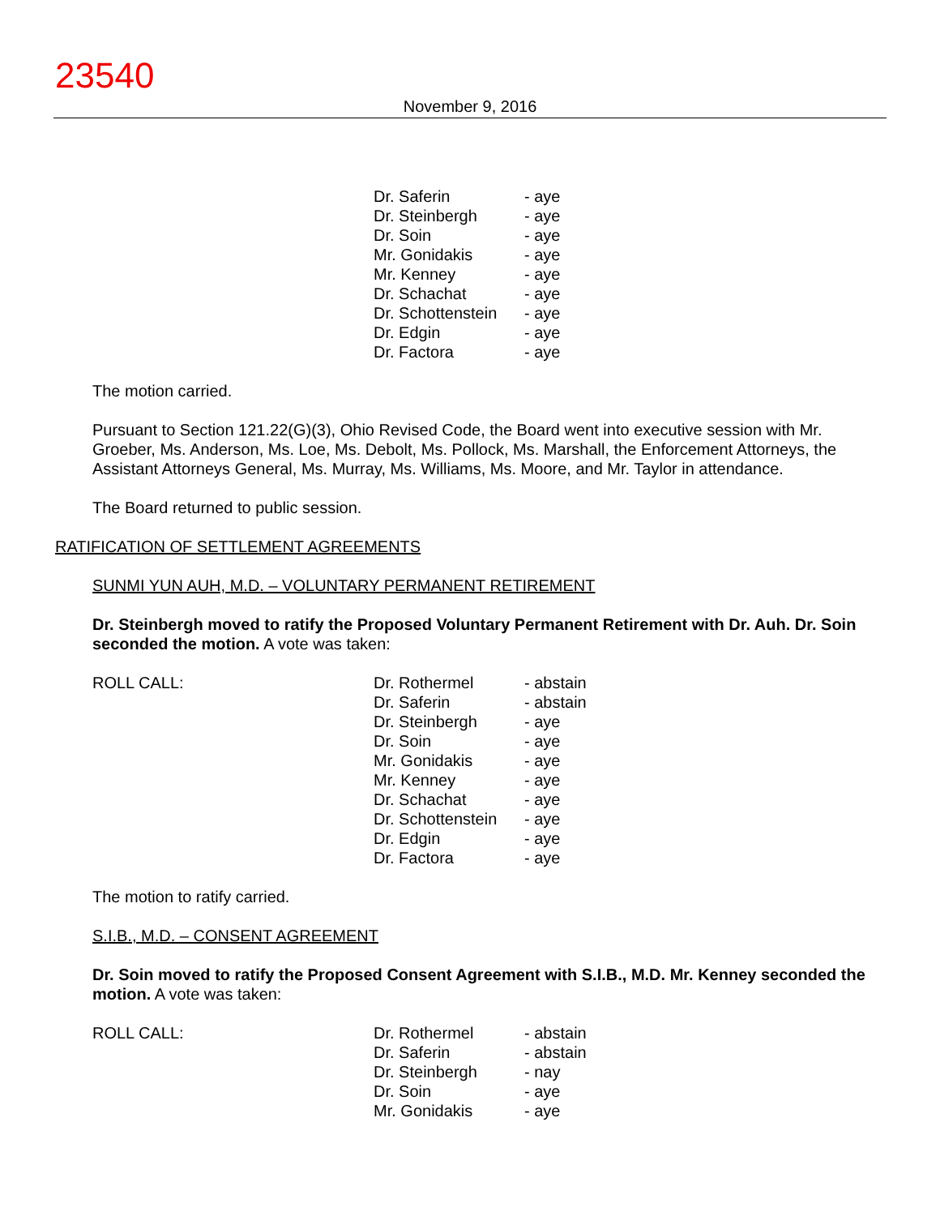23540
November 9, 2016
| | Dr. Saferin | - aye |
| | Dr. Steinbergh | - aye |
| | Dr. Soin | - aye |
| | Mr. Gonidakis | - aye |
| | Mr. Kenney | - aye |
| | Dr. Schachat | - aye |
| | Dr. Schottenstein | - aye |
| | Dr. Edgin | - aye |
| | Dr. Factora | - aye |
The motion carried.
Pursuant to Section 121.22(G)(3), Ohio Revised Code, the Board went into executive session with Mr. Groeber, Ms. Anderson, Ms. Loe, Ms. Debolt, Ms. Pollock, Ms. Marshall, the Enforcement Attorneys, the Assistant Attorneys General, Ms. Murray, Ms. Williams, Ms. Moore, and Mr. Taylor in attendance.
The Board returned to public session.
RATIFICATION OF SETTLEMENT AGREEMENTS
SUNMI YUN AUH, M.D. – VOLUNTARY PERMANENT RETIREMENT
Dr. Steinbergh moved to ratify the Proposed Voluntary Permanent Retirement with Dr. Auh. Dr. Soin seconded the motion. A vote was taken:
| ROLL CALL: | Dr. Rothermel | - abstain |
| | Dr. Saferin | - abstain |
| | Dr. Steinbergh | - aye |
| | Dr. Soin | - aye |
| | Mr. Gonidakis | - aye |
| | Mr. Kenney | - aye |
| | Dr. Schachat | - aye |
| | Dr. Schottenstein | - aye |
| | Dr. Edgin | - aye |
| | Dr. Factora | - aye |
The motion to ratify carried.
S.I.B., M.D. – CONSENT AGREEMENT
Dr. Soin moved to ratify the Proposed Consent Agreement with S.I.B., M.D. Mr. Kenney seconded the motion. A vote was taken:
| ROLL CALL: | Dr. Rothermel | - abstain |
| | Dr. Saferin | - abstain |
| | Dr. Steinbergh | - nay |
| | Dr. Soin | - aye |
| | Mr. Gonidakis | - aye |